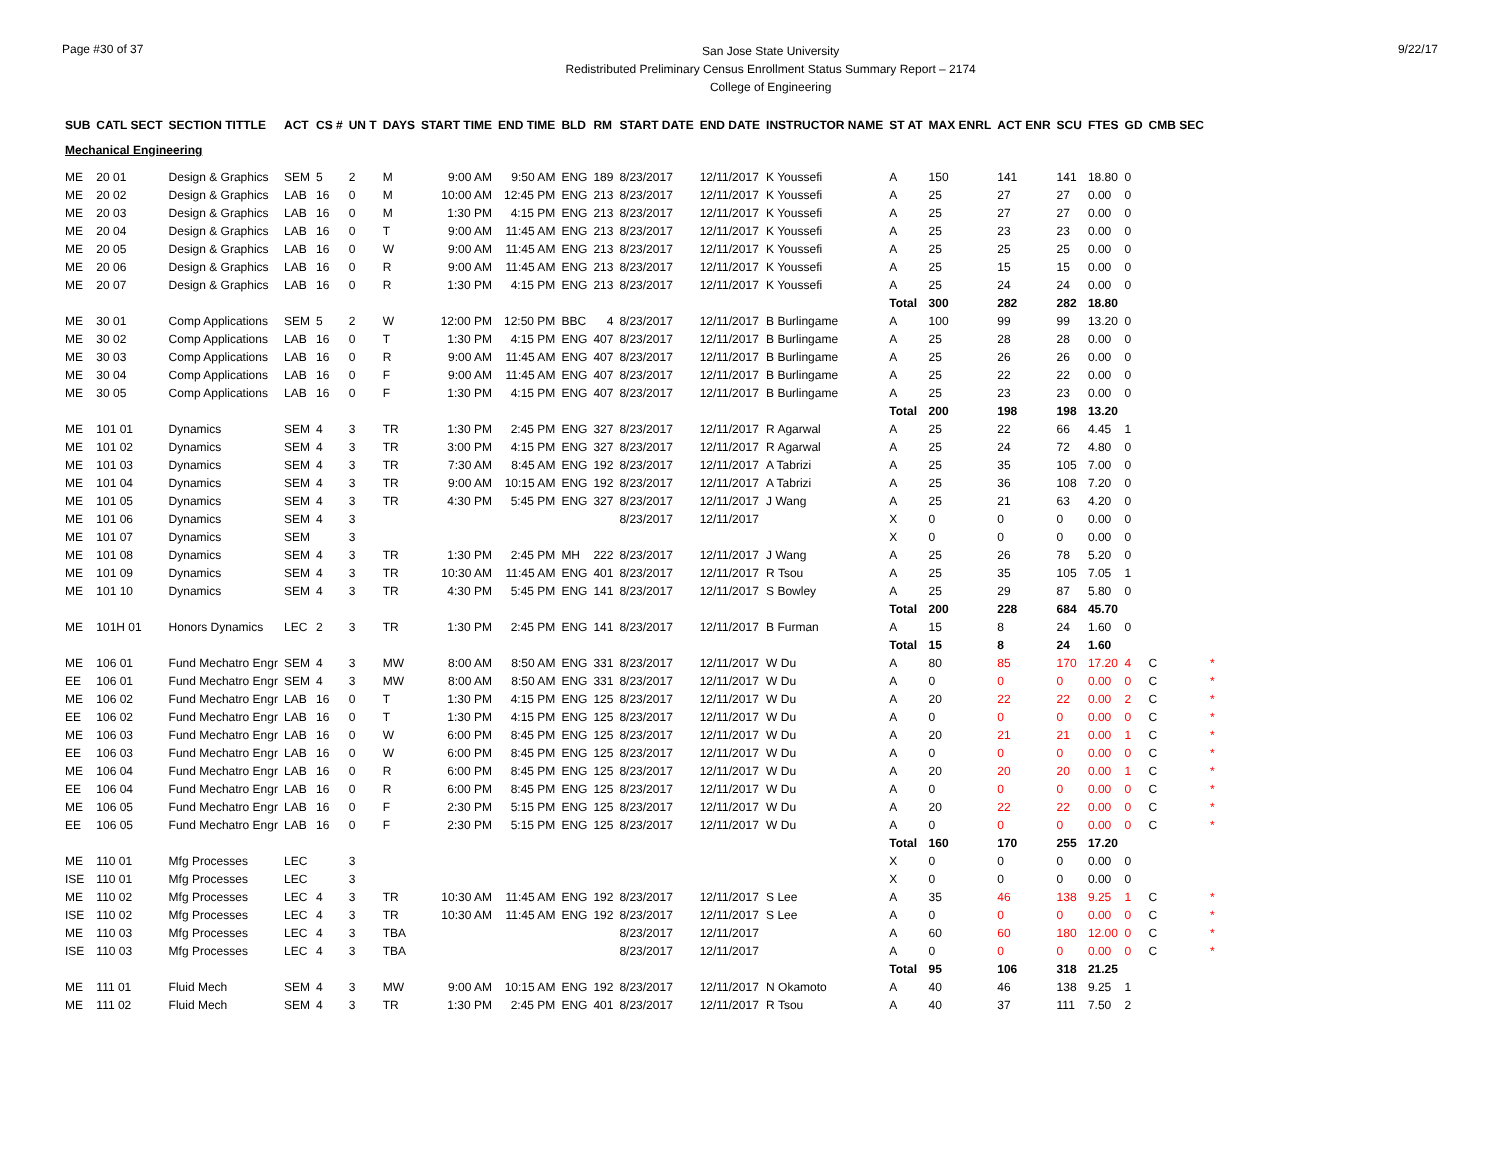Page #30 of 37
San Jose State University
Redistributed Preliminary Census Enrollment Status Summary Report – 2174
College of Engineering
9/22/17
| SUB | CATL SECT | SECTION TITTLE | ACT | CS # | UN T | DAYS | START TIME | END TIME | BLD | RM | START DATE | END DATE | INSTRUCTOR NAME | ST AT | MAX ENRL | ACT ENR | SCU | FTES | GD | CMB SEC | |
| --- | --- | --- | --- | --- | --- | --- | --- | --- | --- | --- | --- | --- | --- | --- | --- | --- | --- | --- | --- | --- | --- |
| Mechanical Engineering | | | | | | | | | | | | | | | | | | | | | |
| ME | 20 01 | Design & Graphics | SEM | 5 | 2 | M | 9:00 AM | 9:50 AM | ENG | 189 | 8/23/2017 | 12/11/2017 | K Youssefi | A | 150 | 141 | 141 | 18.80 | 0 | | |
| ME | 20 02 | Design & Graphics | LAB | 16 | 0 | M | 10:00 AM | 12:45 PM | ENG | 213 | 8/23/2017 | 12/11/2017 | K Youssefi | A | 25 | 27 | 27 | 0.00 | 0 | | |
| ME | 20 03 | Design & Graphics | LAB | 16 | 0 | M | 1:30 PM | 4:15 PM | ENG | 213 | 8/23/2017 | 12/11/2017 | K Youssefi | A | 25 | 27 | 27 | 0.00 | 0 | | |
| ME | 20 04 | Design & Graphics | LAB | 16 | 0 | T | 9:00 AM | 11:45 AM | ENG | 213 | 8/23/2017 | 12/11/2017 | K Youssefi | A | 25 | 23 | 23 | 0.00 | 0 | | |
| ME | 20 05 | Design & Graphics | LAB | 16 | 0 | W | 9:00 AM | 11:45 AM | ENG | 213 | 8/23/2017 | 12/11/2017 | K Youssefi | A | 25 | 25 | 25 | 0.00 | 0 | | |
| ME | 20 06 | Design & Graphics | LAB | 16 | 0 | R | 9:00 AM | 11:45 AM | ENG | 213 | 8/23/2017 | 12/11/2017 | K Youssefi | A | 25 | 15 | 15 | 0.00 | 0 | | |
| ME | 20 07 | Design & Graphics | LAB | 16 | 0 | R | 1:30 PM | 4:15 PM | ENG | 213 | 8/23/2017 | 12/11/2017 | K Youssefi | A | 25 | 24 | 24 | 0.00 | 0 | | |
| | | | | | | | | | | | | | | Total | 300 | 282 | 282 | 18.80 | | | |
| ME | 30 01 | Comp Applications | SEM | 5 | 2 | W | 12:00 PM | 12:50 PM | BBC | 4 | 8/23/2017 | 12/11/2017 | B Burlingame | A | 100 | 99 | 99 | 13.20 | 0 | | |
| ME | 30 02 | Comp Applications | LAB | 16 | 0 | T | 1:30 PM | 4:15 PM | ENG | 407 | 8/23/2017 | 12/11/2017 | B Burlingame | A | 25 | 28 | 28 | 0.00 | 0 | | |
| ME | 30 03 | Comp Applications | LAB | 16 | 0 | R | 9:00 AM | 11:45 AM | ENG | 407 | 8/23/2017 | 12/11/2017 | B Burlingame | A | 25 | 26 | 26 | 0.00 | 0 | | |
| ME | 30 04 | Comp Applications | LAB | 16 | 0 | F | 9:00 AM | 11:45 AM | ENG | 407 | 8/23/2017 | 12/11/2017 | B Burlingame | A | 25 | 22 | 22 | 0.00 | 0 | | |
| ME | 30 05 | Comp Applications | LAB | 16 | 0 | F | 1:30 PM | 4:15 PM | ENG | 407 | 8/23/2017 | 12/11/2017 | B Burlingame | A | 25 | 23 | 23 | 0.00 | 0 | | |
| | | | | | | | | | | | | | | Total | 200 | 198 | 198 | 13.20 | | | |
| ME | 101 01 | Dynamics | SEM | 4 | 3 | TR | 1:30 PM | 2:45 PM | ENG | 327 | 8/23/2017 | 12/11/2017 | R Agarwal | A | 25 | 22 | 66 | 4.45 | 1 | | |
| ME | 101 02 | Dynamics | SEM | 4 | 3 | TR | 3:00 PM | 4:15 PM | ENG | 327 | 8/23/2017 | 12/11/2017 | R Agarwal | A | 25 | 24 | 72 | 4.80 | 0 | | |
| ME | 101 03 | Dynamics | SEM | 4 | 3 | TR | 7:30 AM | 8:45 AM | ENG | 192 | 8/23/2017 | 12/11/2017 | A Tabrizi | A | 25 | 35 | 105 | 7.00 | 0 | | |
| ME | 101 04 | Dynamics | SEM | 4 | 3 | TR | 9:00 AM | 10:15 AM | ENG | 192 | 8/23/2017 | 12/11/2017 | A Tabrizi | A | 25 | 36 | 108 | 7.20 | 0 | | |
| ME | 101 05 | Dynamics | SEM | 4 | 3 | TR | 4:30 PM | 5:45 PM | ENG | 327 | 8/23/2017 | 12/11/2017 | J Wang | A | 25 | 21 | 63 | 4.20 | 0 | | |
| ME | 101 06 | Dynamics | SEM | 4 | 3 | | | | | | 8/23/2017 | 12/11/2017 | | X | 0 | 0 | 0 | 0.00 | 0 | | |
| ME | 101 07 | Dynamics | SEM | | 3 | | | | | | | | | X | 0 | 0 | 0 | 0.00 | 0 | | |
| ME | 101 08 | Dynamics | SEM | 4 | 3 | TR | 1:30 PM | 2:45 PM | MH | 222 | 8/23/2017 | 12/11/2017 | J Wang | A | 25 | 26 | 78 | 5.20 | 0 | | |
| ME | 101 09 | Dynamics | SEM | 4 | 3 | TR | 10:30 AM | 11:45 AM | ENG | 401 | 8/23/2017 | 12/11/2017 | R Tsou | A | 25 | 35 | 105 | 7.05 | 1 | | |
| ME | 101 10 | Dynamics | SEM | 4 | 3 | TR | 4:30 PM | 5:45 PM | ENG | 141 | 8/23/2017 | 12/11/2017 | S Bowley | A | 25 | 29 | 87 | 5.80 | 0 | | |
| | | | | | | | | | | | | | | Total | 200 | 228 | 684 | 45.70 | | | |
| ME | 101H 01 | Honors Dynamics | LEC | 2 | 3 | TR | 1:30 PM | 2:45 PM | ENG | 141 | 8/23/2017 | 12/11/2017 | B Furman | A | 15 | 8 | 24 | 1.60 | 0 | | |
| | | | | | | | | | | | | | | Total | 15 | 8 | 24 | 1.60 | | | |
| ME | 106 01 | Fund Mechatro Engr | SEM | 4 | 3 | MW | 8:00 AM | 8:50 AM | ENG | 331 | 8/23/2017 | 12/11/2017 | W Du | A | 80 | 85 | 170 | 17.20 | 4 | C | * |
| EE | 106 01 | Fund Mechatro Engr | SEM | 4 | 3 | MW | 8:00 AM | 8:50 AM | ENG | 331 | 8/23/2017 | 12/11/2017 | W Du | A | 0 | 0 | 0 | 0.00 | 0 | C | * |
| ME | 106 02 | Fund Mechatro Engr | LAB | 16 | 0 | T | 1:30 PM | 4:15 PM | ENG | 125 | 8/23/2017 | 12/11/2017 | W Du | A | 20 | 22 | 22 | 0.00 | 2 | C | * |
| EE | 106 02 | Fund Mechatro Engr | LAB | 16 | 0 | T | 1:30 PM | 4:15 PM | ENG | 125 | 8/23/2017 | 12/11/2017 | W Du | A | 0 | 0 | 0 | 0.00 | 0 | C | * |
| ME | 106 03 | Fund Mechatro Engr | LAB | 16 | 0 | W | 6:00 PM | 8:45 PM | ENG | 125 | 8/23/2017 | 12/11/2017 | W Du | A | 20 | 21 | 21 | 0.00 | 1 | C | * |
| EE | 106 03 | Fund Mechatro Engr | LAB | 16 | 0 | W | 6:00 PM | 8:45 PM | ENG | 125 | 8/23/2017 | 12/11/2017 | W Du | A | 0 | 0 | 0 | 0.00 | 0 | C | * |
| ME | 106 04 | Fund Mechatro Engr | LAB | 16 | 0 | R | 6:00 PM | 8:45 PM | ENG | 125 | 8/23/2017 | 12/11/2017 | W Du | A | 20 | 20 | 20 | 0.00 | 1 | C | * |
| EE | 106 04 | Fund Mechatro Engr | LAB | 16 | 0 | R | 6:00 PM | 8:45 PM | ENG | 125 | 8/23/2017 | 12/11/2017 | W Du | A | 0 | 0 | 0 | 0.00 | 0 | C | * |
| ME | 106 05 | Fund Mechatro Engr | LAB | 16 | 0 | F | 2:30 PM | 5:15 PM | ENG | 125 | 8/23/2017 | 12/11/2017 | W Du | A | 20 | 22 | 22 | 0.00 | 0 | C | * |
| EE | 106 05 | Fund Mechatro Engr | LAB | 16 | 0 | F | 2:30 PM | 5:15 PM | ENG | 125 | 8/23/2017 | 12/11/2017 | W Du | A | 0 | 0 | 0 | 0.00 | 0 | C | * |
| | | | | | | | | | | | | | | Total | 160 | 170 | 255 | 17.20 | | | |
| ME | 110 01 | Mfg Processes | LEC | | 3 | | | | | | | | | X | 0 | 0 | 0 | 0.00 | 0 | | |
| ISE | 110 01 | Mfg Processes | LEC | | 3 | | | | | | | | | X | 0 | 0 | 0 | 0.00 | 0 | | |
| ME | 110 02 | Mfg Processes | LEC | 4 | 3 | TR | 10:30 AM | 11:45 AM | ENG | 192 | 8/23/2017 | 12/11/2017 | S Lee | A | 35 | 46 | 138 | 9.25 | 1 | C | * |
| ISE | 110 02 | Mfg Processes | LEC | 4 | 3 | TR | 10:30 AM | 11:45 AM | ENG | 192 | 8/23/2017 | 12/11/2017 | S Lee | A | 0 | 0 | 0 | 0.00 | 0 | C | * |
| ME | 110 03 | Mfg Processes | LEC | 4 | 3 | TBA | | | | | 8/23/2017 | 12/11/2017 | | A | 60 | 60 | 180 | 12.00 | 0 | C | * |
| ISE | 110 03 | Mfg Processes | LEC | 4 | 3 | TBA | | | | | 8/23/2017 | 12/11/2017 | | A | 0 | 0 | 0 | 0.00 | 0 | C | * |
| | | | | | | | | | | | | | | Total | 95 | 106 | 318 | 21.25 | | | |
| ME | 111 01 | Fluid Mech | SEM | 4 | 3 | MW | 9:00 AM | 10:15 AM | ENG | 192 | 8/23/2017 | 12/11/2017 | N Okamoto | A | 40 | 46 | 138 | 9.25 | 1 | | |
| ME | 111 02 | Fluid Mech | SEM | 4 | 3 | TR | 1:30 PM | 2:45 PM | ENG | 401 | 8/23/2017 | 12/11/2017 | R Tsou | A | 40 | 37 | 111 | 7.50 | 2 | | |